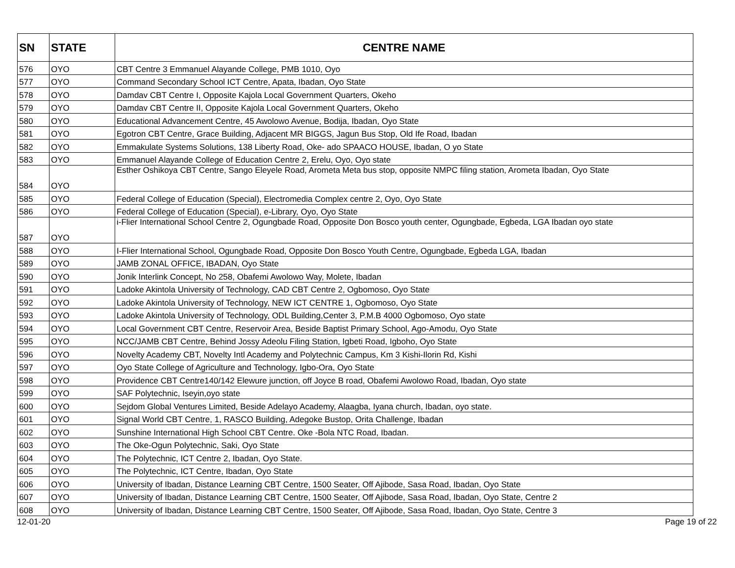| SN | STATE | CENTRE NAME |
| --- | --- | --- |
| 576 | OYO | CBT Centre 3 Emmanuel Alayande College, PMB 1010, Oyo |
| 577 | OYO | Command Secondary School ICT Centre, Apata, Ibadan, Oyo State |
| 578 | OYO | Damdav CBT Centre I, Opposite Kajola Local Government Quarters, Okeho |
| 579 | OYO | Damdav CBT Centre II, Opposite Kajola Local Government Quarters, Okeho |
| 580 | OYO | Educational Advancement Centre, 45 Awolowo Avenue, Bodija, Ibadan, Oyo State |
| 581 | OYO | Egotron CBT Centre, Grace Building, Adjacent MR BIGGS, Jagun Bus Stop, Old Ife Road, Ibadan |
| 582 | OYO | Emmakulate Systems Solutions, 138 Liberty Road, Oke- ado SPAACO HOUSE, Ibadan, O yo State |
| 583 | OYO | Emmanuel Alayande College of Education Centre 2, Erelu, Oyo, Oyo state |
| 584 | OYO | Esther Oshikoya CBT Centre, Sango Eleyele Road, Arometa Meta bus stop, opposite NMPC filing station, Arometa Ibadan, Oyo State |
| 585 | OYO | Federal College of Education (Special), Electromedia Complex centre 2, Oyo, Oyo State |
| 586 | OYO | Federal College of Education (Special), e-Library, Oyo, Oyo State |
| 587 | OYO | i-Flier International School Centre 2, Ogungbade Road, Opposite Don Bosco youth center, Ogungbade, Egbeda, LGA Ibadan oyo state |
| 588 | OYO | I-Flier International School, Ogungbade Road, Opposite Don Bosco Youth Centre, Ogungbade, Egbeda LGA, Ibadan |
| 589 | OYO | JAMB ZONAL OFFICE, IBADAN, Oyo State |
| 590 | OYO | Jonik Interlink Concept, No 258, Obafemi Awolowo Way, Molete, Ibadan |
| 591 | OYO | Ladoke Akintola University of Technology, CAD CBT Centre 2, Ogbomoso, Oyo State |
| 592 | OYO | Ladoke Akintola University of Technology, NEW ICT CENTRE 1, Ogbomoso, Oyo State |
| 593 | OYO | Ladoke Akintola University of Technology, ODL Building,Center 3, P.M.B 4000 Ogbomoso, Oyo state |
| 594 | OYO | Local Government CBT Centre, Reservoir Area, Beside Baptist Primary School, Ago-Amodu, Oyo State |
| 595 | OYO | NCC/JAMB CBT Centre, Behind Jossy Adeolu Filing Station, Igbeti Road, Igboho, Oyo State |
| 596 | OYO | Novelty Academy CBT, Novelty Intl Academy and Polytechnic Campus, Km 3 Kishi-Ilorin Rd, Kishi |
| 597 | OYO | Oyo State College of Agriculture and Technology, Igbo-Ora, Oyo State |
| 598 | OYO | Providence CBT Centre140/142 Elewure junction, off Joyce B road, Obafemi Awolowo Road, Ibadan, Oyo state |
| 599 | OYO | SAF Polytechnic, Iseyin,oyo state |
| 600 | OYO | Sejdom Global Ventures Limited, Beside Adelayo Academy, Alaagba, Iyana church, Ibadan, oyo state. |
| 601 | OYO | Signal World CBT Centre, 1, RASCO Building, Adegoke Bustop, Orita Challenge, Ibadan |
| 602 | OYO | Sunshine International High School CBT Centre. Oke -Bola NTC Road, Ibadan. |
| 603 | OYO | The Oke-Ogun Polytechnic, Saki, Oyo State |
| 604 | OYO | The Polytechnic, ICT Centre 2, Ibadan, Oyo State. |
| 605 | OYO | The Polytechnic, ICT Centre, Ibadan, Oyo State |
| 606 | OYO | University of Ibadan, Distance Learning CBT Centre, 1500 Seater, Off Ajibode, Sasa Road, Ibadan, Oyo State |
| 607 | OYO | University of Ibadan, Distance Learning CBT Centre, 1500 Seater, Off Ajibode, Sasa Road, Ibadan, Oyo State, Centre 2 |
| 608 | OYO | University of Ibadan, Distance Learning CBT Centre, 1500 Seater, Off Ajibode, Sasa Road, Ibadan, Oyo State, Centre 3 |
12-01-20 Page 19 of 22